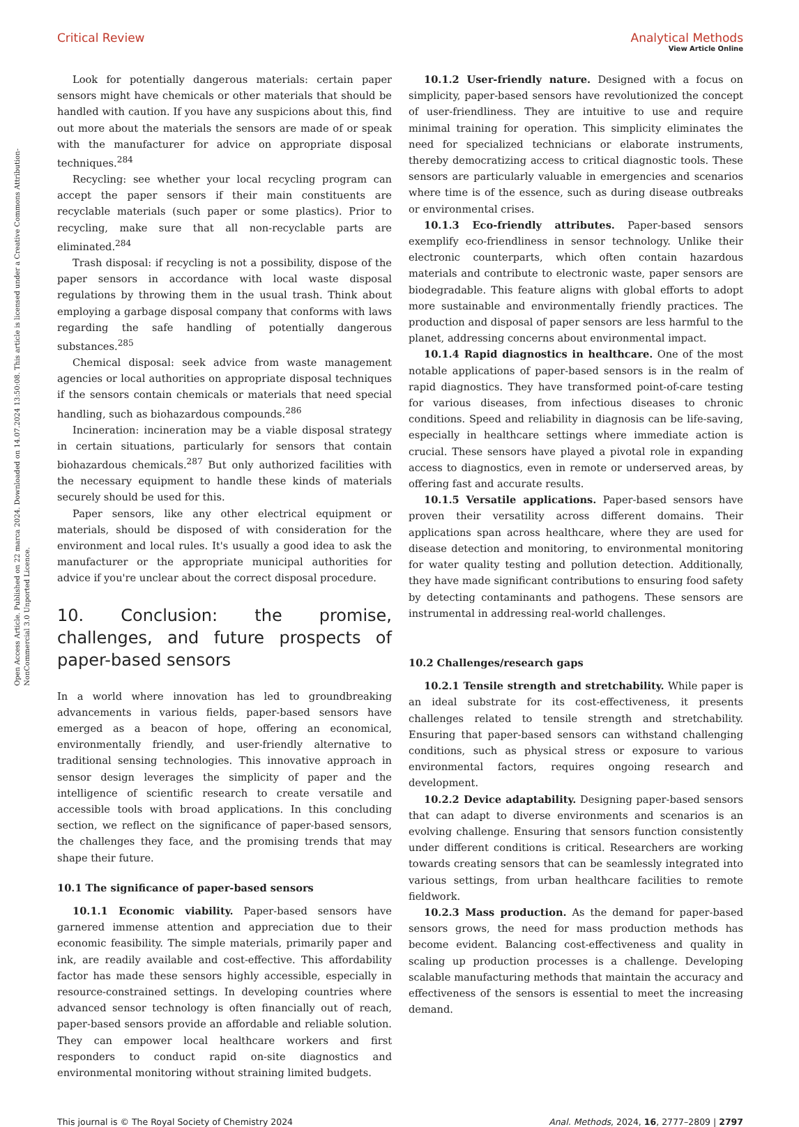Open Access Article. Published on 22 marca 2024. Downloaded on 14.07.2024 13:50:08. This article is licensed under a Creative Commons Attribution-NonCommercial 3.0 Unported Licence.
View Article Online
Critical Review Analytical Methods
Look for potentially dangerous materials: certain paper sensors might have chemicals or other materials that should be handled with caution. If you have any suspicions about this, find out more about the materials the sensors are made of or speak with the manufacturer for advice on appropriate disposal techniques.<sup>284</sup>
Recycling: see whether your local recycling program can accept the paper sensors if their main constituents are recyclable materials (such paper or some plastics). Prior to recycling, make sure that all non-recyclable parts are eliminated.<sup>284</sup>
Trash disposal: if recycling is not a possibility, dispose of the paper sensors in accordance with local waste disposal regulations by throwing them in the usual trash. Think about employing a garbage disposal company that conforms with laws regarding the safe handling of potentially dangerous substances.<sup>285</sup>
Chemical disposal: seek advice from waste management agencies or local authorities on appropriate disposal techniques if the sensors contain chemicals or materials that need special handling, such as biohazardous compounds.<sup>286</sup>
Incineration: incineration may be a viable disposal strategy in certain situations, particularly for sensors that contain biohazardous chemicals.<sup>287</sup> But only authorized facilities with the necessary equipment to handle these kinds of materials securely should be used for this.
Paper sensors, like any other electrical equipment or materials, should be disposed of with consideration for the environment and local rules. It's usually a good idea to ask the manufacturer or the appropriate municipal authorities for advice if you're unclear about the correct disposal procedure.
10. Conclusion: the promise, challenges, and future prospects of paper-based sensors
In a world where innovation has led to groundbreaking advancements in various fields, paper-based sensors have emerged as a beacon of hope, offering an economical, environmentally friendly, and user-friendly alternative to traditional sensing technologies. This innovative approach in sensor design leverages the simplicity of paper and the intelligence of scientific research to create versatile and accessible tools with broad applications. In this concluding section, we reflect on the significance of paper-based sensors, the challenges they face, and the promising trends that may shape their future.
10.1 The significance of paper-based sensors
10.1.1 Economic viability. Paper-based sensors have garnered immense attention and appreciation due to their economic feasibility. The simple materials, primarily paper and ink, are readily available and cost-effective. This affordability factor has made these sensors highly accessible, especially in resource-constrained settings. In developing countries where advanced sensor technology is often financially out of reach, paper-based sensors provide an affordable and reliable solution. They can empower local healthcare workers and first responders to conduct rapid on-site diagnostics and environmental monitoring without straining limited budgets.
10.1.2 User-friendly nature. Designed with a focus on simplicity, paper-based sensors have revolutionized the concept of user-friendliness. They are intuitive to use and require minimal training for operation. This simplicity eliminates the need for specialized technicians or elaborate instruments, thereby democratizing access to critical diagnostic tools. These sensors are particularly valuable in emergencies and scenarios where time is of the essence, such as during disease outbreaks or environmental crises.
10.1.3 Eco-friendly attributes. Paper-based sensors exemplify eco-friendliness in sensor technology. Unlike their electronic counterparts, which often contain hazardous materials and contribute to electronic waste, paper sensors are biodegradable. This feature aligns with global efforts to adopt more sustainable and environmentally friendly practices. The production and disposal of paper sensors are less harmful to the planet, addressing concerns about environmental impact.
10.1.4 Rapid diagnostics in healthcare. One of the most notable applications of paper-based sensors is in the realm of rapid diagnostics. They have transformed point-of-care testing for various diseases, from infectious diseases to chronic conditions. Speed and reliability in diagnosis can be life-saving, especially in healthcare settings where immediate action is crucial. These sensors have played a pivotal role in expanding access to diagnostics, even in remote or underserved areas, by offering fast and accurate results.
10.1.5 Versatile applications. Paper-based sensors have proven their versatility across different domains. Their applications span across healthcare, where they are used for disease detection and monitoring, to environmental monitoring for water quality testing and pollution detection. Additionally, they have made significant contributions to ensuring food safety by detecting contaminants and pathogens. These sensors are instrumental in addressing real-world challenges.
10.2 Challenges/research gaps
10.2.1 Tensile strength and stretchability. While paper is an ideal substrate for its cost-effectiveness, it presents challenges related to tensile strength and stretchability. Ensuring that paper-based sensors can withstand challenging conditions, such as physical stress or exposure to various environmental factors, requires ongoing research and development.
10.2.2 Device adaptability. Designing paper-based sensors that can adapt to diverse environments and scenarios is an evolving challenge. Ensuring that sensors function consistently under different conditions is critical. Researchers are working towards creating sensors that can be seamlessly integrated into various settings, from urban healthcare facilities to remote fieldwork.
10.2.3 Mass production. As the demand for paper-based sensors grows, the need for mass production methods has become evident. Balancing cost-effectiveness and quality in scaling up production processes is a challenge. Developing scalable manufacturing methods that maintain the accuracy and effectiveness of the sensors is essential to meet the increasing demand.
This journal is © The Royal Society of Chemistry 2024 Anal. Methods, 2024, 16, 2777–2809 | 2797